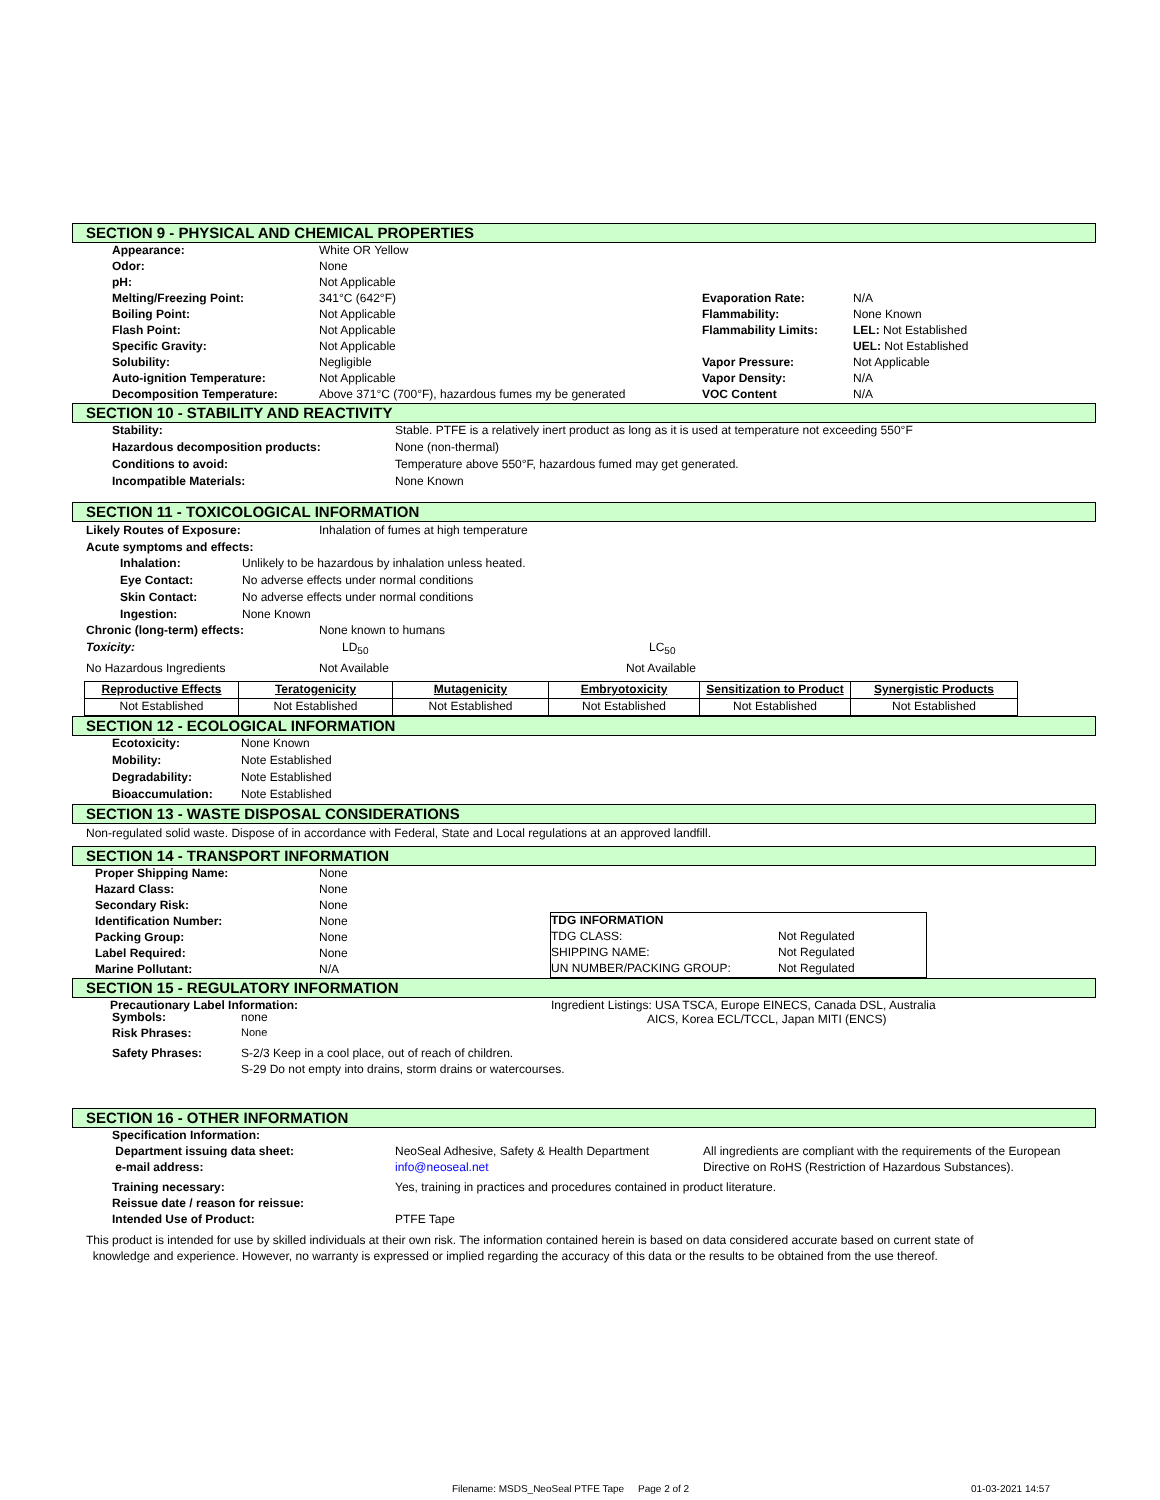SECTION 9 - PHYSICAL AND CHEMICAL PROPERTIES
| Appearance: | White OR Yellow | | |
| Odor: | None | | |
| pH: | Not Applicable | | |
| Melting/Freezing Point: | 341°C (642°F) | Evaporation Rate: | N/A |
| Boiling Point: | Not Applicable | Flammability: | None Known |
| Flash Point: | Not Applicable | Flammability Limits: | LEL: Not Established |
| Specific Gravity: | Not Applicable | | UEL: Not Established |
| Solubility: | Negligible | Vapor Pressure: | Not Applicable |
| Auto-ignition Temperature: | Not Applicable | Vapor Density: | N/A |
| Decomposition Temperature: | Above 371°C (700°F), hazardous fumes my be generated | VOC Content | N/A |
SECTION 10 - STABILITY AND REACTIVITY
| Stability: | Stable. PTFE is a relatively inert product as long as it is used at temperature not exceeding 550°F |
| Hazardous decomposition products: | None (non-thermal) |
| Conditions to avoid: | Temperature above 550°F, hazardous fumed may get generated. |
| Incompatible Materials: | None Known |
SECTION 11 - TOXICOLOGICAL INFORMATION
Likely Routes of Exposure: Inhalation of fumes at high temperature
Acute symptoms and effects:
Inhalation: Unlikely to be hazardous by inhalation unless heated.
Eye Contact: No adverse effects under normal conditions
Skin Contact: No adverse effects under normal conditions
Ingestion: None Known
Chronic (long-term) effects: None known to humans
Toxicity: LD<sub>50</sub> LC<sub>50</sub>
No Hazardous Ingredients Not Available Not Available
| Reproductive Effects | Teratogenicity | Mutagenicity | Embryotoxicity | Sensitization to Product | Synergistic Products |
| Not Established | Not Established | Not Established | Not Established | Not Established | Not Established |
SECTION 12 - ECOLOGICAL INFORMATION
| Ecotoxicity: | None Known |
| Mobility: | Note Established |
| Degradability: | Note Established |
| Bioaccumulation: | Note Established |
SECTION 13 - WASTE DISPOSAL CONSIDERATIONS
Non-regulated solid waste. Dispose of in accordance with Federal, State and Local regulations at an approved landfill.
SECTION 14 - TRANSPORT INFORMATION
| Proper Shipping Name: | None |
| Hazard Class: | None |
| Secondary Risk: | None |
| Identification Number: | None |
| Packing Group: | None |
| Label Required: | None |
| Marine Pollutant: | N/A |
| TDG INFORMATION | |
| TDG CLASS: | Not Regulated |
| SHIPPING NAME: | Not Regulated |
| UN NUMBER/PACKING GROUP: | Not Regulated |
SECTION 15 - REGULATORY INFORMATION
Precautionary Label Information: Ingredient Listings: USA TSCA, Europe EINECS, Canada DSL, Australia
AICS, Korea ECL/TCCL, Japan MITI (ENCS)
| Symbols: | none |
| Risk Phrases: | None |
| Safety Phrases: | S-2/3 Keep in a cool place, out of reach of children. |
| | S-29 Do not empty into drains, storm drains or watercourses. |
SECTION 16 - OTHER INFORMATION
| Specification Information: | | |
| Department issuing data sheet: | NeoSeal Adhesive, Safety & Health Department | All ingredients are compliant with the requirements of the European |
| e-mail address: | info@neoseal.net | Directive on RoHS (Restriction of Hazardous Substances). |
| Training necessary: | Yes, training in practices and procedures contained in product literature. | |
| Reissue date / reason for reissue: | | |
| Intended Use of Product: | PTFE Tape | |
This product is intended for use by skilled individuals at their own risk. The information contained herein is based on data considered accurate based on current state of
knowledge and experience. However, no warranty is expressed or implied regarding the accuracy of this data or the results to be obtained from the use thereof.
Filename: MSDS_NeoSeal PTFE Tape Page 2 of 2
01-03-2021 14:57